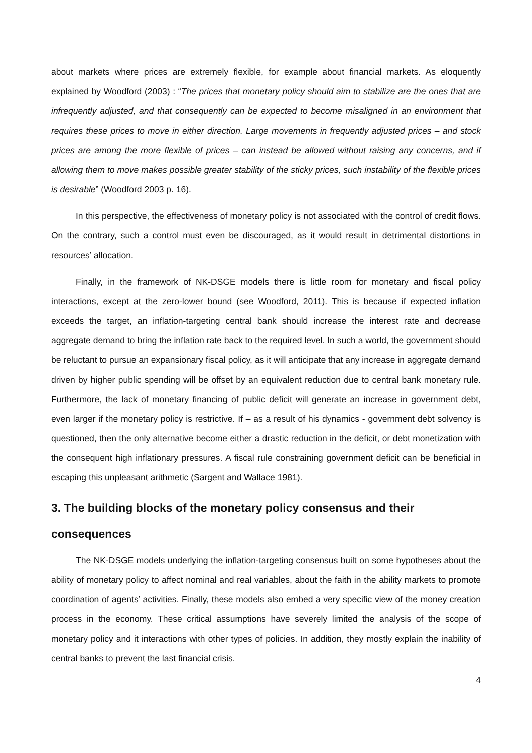about markets where prices are extremely flexible, for example about financial markets. As eloquently explained by Woodford (2003) : “The prices that monetary policy should aim to stabilize are the ones that are infrequently adjusted, and that consequently can be expected to become misaligned in an environment that requires these prices to move in either direction. Large movements in frequently adjusted prices – and stock prices are among the more flexible of prices – can instead be allowed without raising any concerns, and if allowing them to move makes possible greater stability of the sticky prices, such instability of the flexible prices is desirable” (Woodford 2003 p. 16).
In this perspective, the effectiveness of monetary policy is not associated with the control of credit flows. On the contrary, such a control must even be discouraged, as it would result in detrimental distortions in resources’ allocation.
Finally, in the framework of NK-DSGE models there is little room for monetary and fiscal policy interactions, except at the zero-lower bound (see Woodford, 2011). This is because if expected inflation exceeds the target, an inflation-targeting central bank should increase the interest rate and decrease aggregate demand to bring the inflation rate back to the required level. In such a world, the government should be reluctant to pursue an expansionary fiscal policy, as it will anticipate that any increase in aggregate demand driven by higher public spending will be offset by an equivalent reduction due to central bank monetary rule. Furthermore, the lack of monetary financing of public deficit will generate an increase in government debt, even larger if the monetary policy is restrictive. If – as a result of his dynamics - government debt solvency is questioned, then the only alternative become either a drastic reduction in the deficit, or debt monetization with the consequent high inflationary pressures. A fiscal rule constraining government deficit can be beneficial in escaping this unpleasant arithmetic (Sargent and Wallace 1981).
3. The building blocks of the monetary policy consensus and their consequences
The NK-DSGE models underlying the inflation-targeting consensus built on some hypotheses about the ability of monetary policy to affect nominal and real variables, about the faith in the ability markets to promote coordination of agents’ activities. Finally, these models also embed a very specific view of the money creation process in the economy. These critical assumptions have severely limited the analysis of the scope of monetary policy and it interactions with other types of policies. In addition, they mostly explain the inability of central banks to prevent the last financial crisis.
4